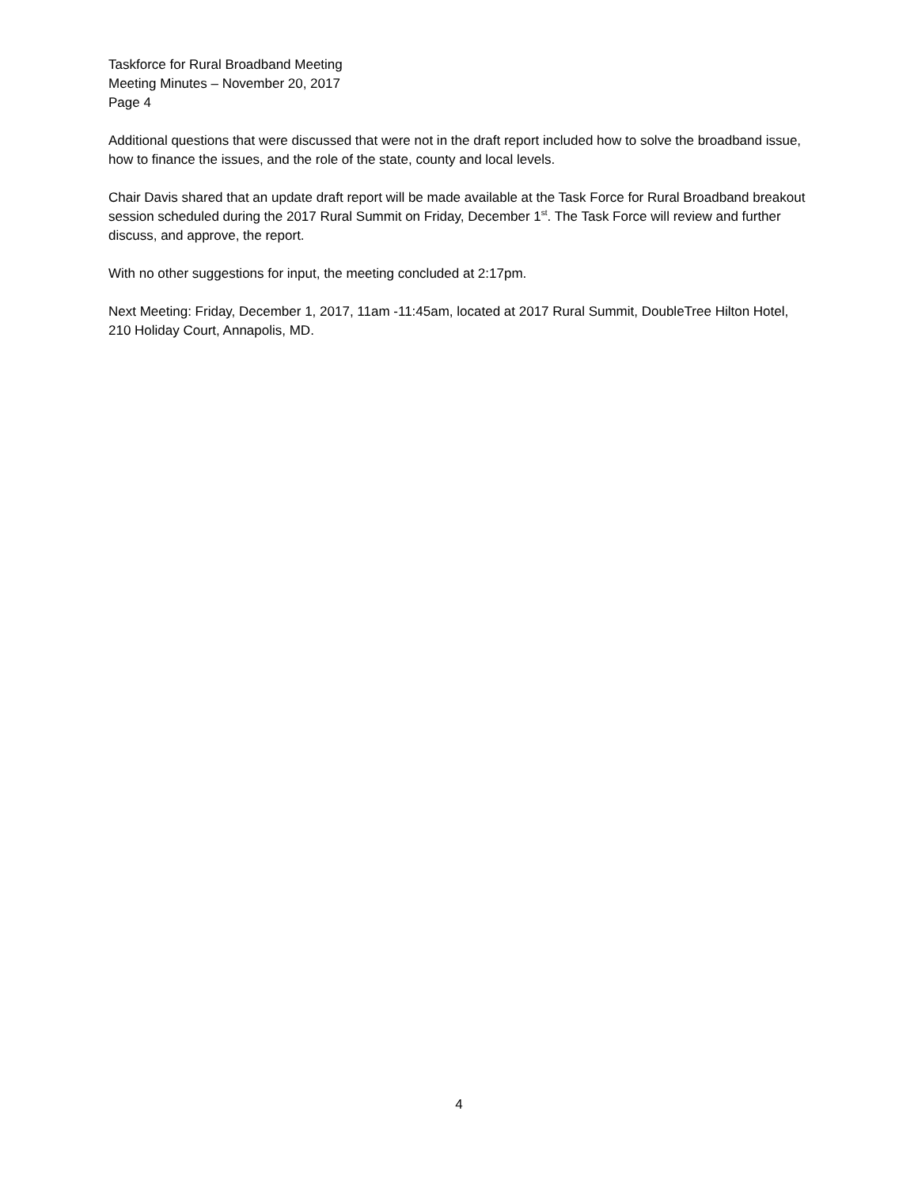Taskforce for Rural Broadband Meeting
Meeting Minutes – November 20, 2017
Page 4
Additional questions that were discussed that were not in the draft report included how to solve the broadband issue, how to finance the issues, and the role of the state, county and local levels.
Chair Davis shared that an update draft report will be made available at the Task Force for Rural Broadband breakout session scheduled during the 2017 Rural Summit on Friday, December 1<sup>st</sup>. The Task Force will review and further discuss, and approve, the report.
With no other suggestions for input, the meeting concluded at 2:17pm.
Next Meeting: Friday, December 1, 2017, 11am -11:45am, located at 2017 Rural Summit, DoubleTree Hilton Hotel, 210 Holiday Court, Annapolis, MD.
4